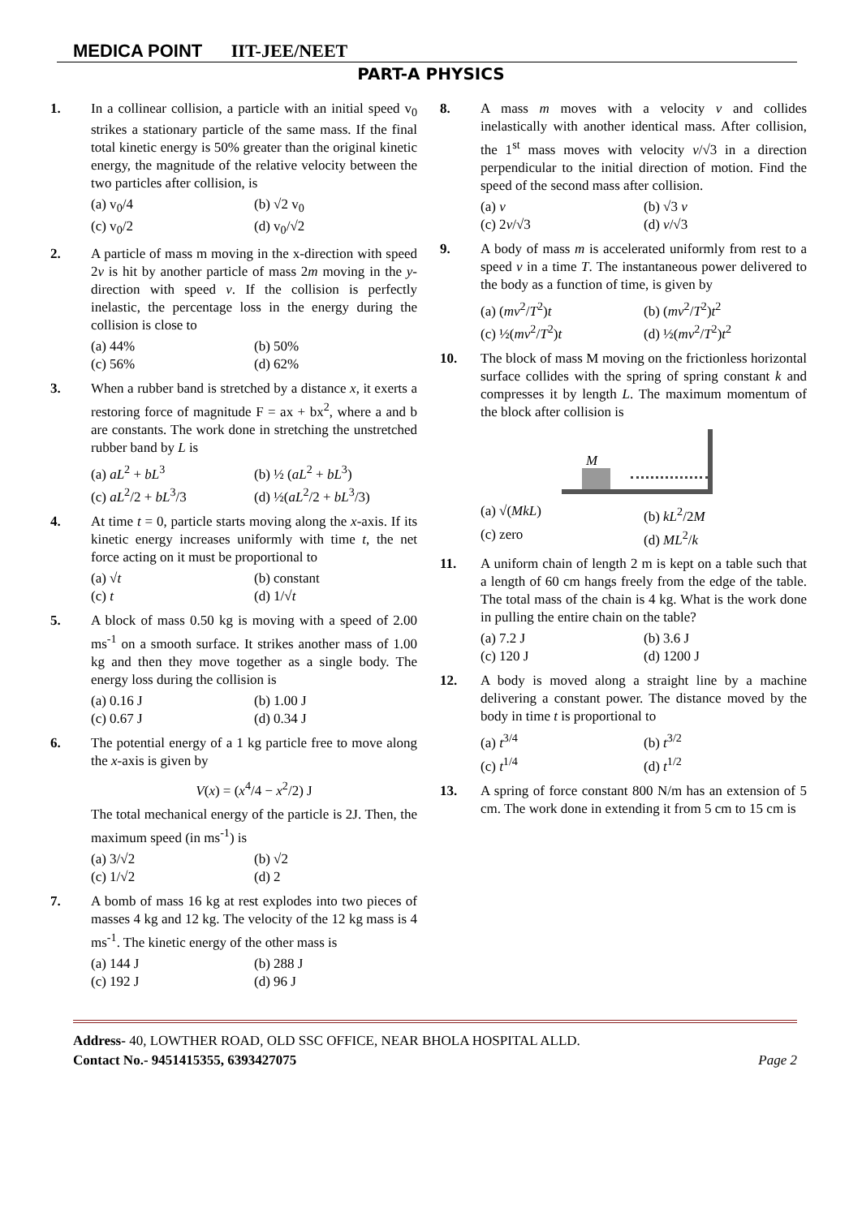MEDICA POINT IIT-JEE/NEET
PART-A PHYSICS
1. In a collinear collision, a particle with an initial speed v<sub>0</sub> strikes a stationary particle of the same mass. If the final total kinetic energy is 50% greater than the original kinetic energy, the magnitude of the relative velocity between the two particles after collision, is
(a) v<sub>0</sub>/4 (b) √2 v<sub>0</sub> (c) v<sub>0</sub>/2 (d) v<sub>0</sub>/√2
2. A particle of mass m moving in the x-direction with speed 2v is hit by another particle of mass 2m moving in the y-direction with speed v. If the collision is perfectly inelastic, the percentage loss in the energy during the collision is close to
(a) 44% (b) 50% (c) 56% (d) 62%
3. When a rubber band is stretched by a distance x, it exerts a restoring force of magnitude F = ax + bx<sup>2</sup>, where a and b are constants. The work done in stretching the unstretched rubber band by L is
(a) aL<sup>2</sup> + bL<sup>3</sup> (b) ½ (aL<sup>2</sup> + bL<sup>3</sup>) (c) aL<sup>2</sup>/2 + bL<sup>3</sup>/3 (d) ½(aL<sup>2</sup>/2 + bL<sup>3</sup>/3)
4. At time t = 0, particle starts moving along the x-axis. If its kinetic energy increases uniformly with time t, the net force acting on it must be proportional to
(a) √t (b) constant (c) t (d) 1/√t
5. A block of mass 0.50 kg is moving with a speed of 2.00 ms<sup>-1</sup> on a smooth surface. It strikes another mass of 1.00 kg and then they move together as a single body. The energy loss during the collision is
(a) 0.16 J (b) 1.00 J (c) 0.67 J (d) 0.34 J
6. The potential energy of a 1 kg particle free to move along the x-axis is given by
V(x) = (x<sup>4</sup>/4 − x<sup>2</sup>/2) J
The total mechanical energy of the particle is 2J. Then, the maximum speed (in ms<sup>-1</sup>) is
(a) 3/√2 (b) √2 (c) 1/√2 (d) 2
7. A bomb of mass 16 kg at rest explodes into two pieces of masses 4 kg and 12 kg. The velocity of the 12 kg mass is 4 ms<sup>-1</sup>. The kinetic energy of the other mass is
(a) 144 J (b) 288 J (c) 192 J (d) 96 J
8. A mass m moves with a velocity v and collides inelastically with another identical mass. After collision, the 1<sup>st</sup> mass moves with velocity v/√3 in a direction perpendicular to the initial direction of motion. Find the speed of the second mass after collision.
(a) v (b) √3 v (c) 2v/√3 (d) v/√3
9. A body of mass m is accelerated uniformly from rest to a speed v in a time T. The instantaneous power delivered to the body as a function of time, is given by
(a) (mv<sup>2</sup>/T<sup>2</sup>)t (b) (mv<sup>2</sup>/T<sup>2</sup>)t<sup>2</sup> (c) ½(mv<sup>2</sup>/T<sup>2</sup>)t (d) ½(mv<sup>2</sup>/T<sup>2</sup>)t<sup>2</sup>
10. The block of mass M moving on the frictionless horizontal surface collides with the spring of spring constant k and compresses it by length L. The maximum momentum of the block after collision is
M
(a) √(MkL) (b) kL<sup>2</sup>/2M (c) zero (d) ML<sup>2</sup>/k
11. A uniform chain of length 2 m is kept on a table such that a length of 60 cm hangs freely from the edge of the table. The total mass of the chain is 4 kg. What is the work done in pulling the entire chain on the table?
(a) 7.2 J (b) 3.6 J (c) 120 J (d) 1200 J
12. A body is moved along a straight line by a machine delivering a constant power. The distance moved by the body in time t is proportional to
(a) t<sup>3/4</sup> (b) t<sup>3/2</sup> (c) t<sup>1/4</sup> (d) t<sup>1/2</sup>
13. A spring of force constant 800 N/m has an extension of 5 cm. The work done in extending it from 5 cm to 15 cm is
Address- 40, LOWTHER ROAD, OLD SSC OFFICE, NEAR BHOLA HOSPITAL ALLD.
Contact No.- 9451415355, 6393427075 Page 2